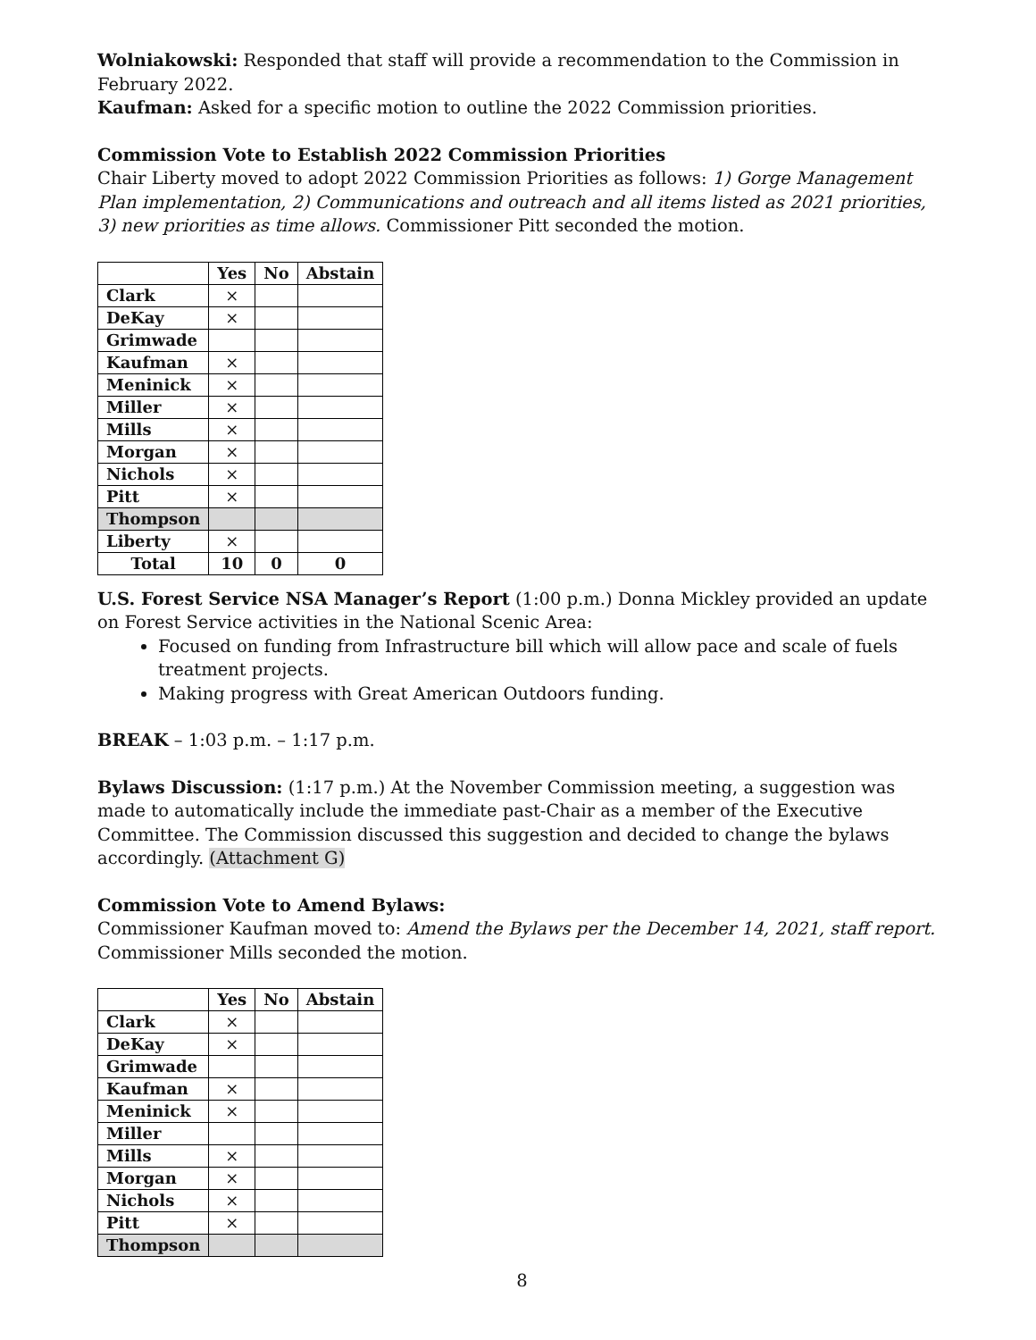Wolniakowski: Responded that staff will provide a recommendation to the Commission in February 2022.
Kaufman: Asked for a specific motion to outline the 2022 Commission priorities.
Commission Vote to Establish 2022 Commission Priorities
Chair Liberty moved to adopt 2022 Commission Priorities as follows: 1) Gorge Management Plan implementation, 2) Communications and outreach and all items listed as 2021 priorities, 3) new priorities as time allows. Commissioner Pitt seconded the motion.
| | Yes | No | Abstain |
| --- | --- | --- | --- |
| Clark | × | | |
| DeKay | × | | |
| Grimwade | | | |
| Kaufman | × | | |
| Meninick | × | | |
| Miller | × | | |
| Mills | × | | |
| Morgan | × | | |
| Nichols | × | | |
| Pitt | × | | |
| Thompson | | | |
| Liberty | × | | |
| Total | 10 | 0 | 0 |
U.S. Forest Service NSA Manager’s Report (1:00 p.m.) Donna Mickley provided an update on Forest Service activities in the National Scenic Area:
Focused on funding from Infrastructure bill which will allow pace and scale of fuels treatment projects.
Making progress with Great American Outdoors funding.
BREAK – 1:03 p.m. – 1:17 p.m.
Bylaws Discussion: (1:17 p.m.) At the November Commission meeting, a suggestion was made to automatically include the immediate past-Chair as a member of the Executive Committee. The Commission discussed this suggestion and decided to change the bylaws accordingly. (Attachment G)
Commission Vote to Amend Bylaws:
Commissioner Kaufman moved to: Amend the Bylaws per the December 14, 2021, staff report. Commissioner Mills seconded the motion.
| | Yes | No | Abstain |
| --- | --- | --- | --- |
| Clark | × | | |
| DeKay | × | | |
| Grimwade | | | |
| Kaufman | × | | |
| Meninick | × | | |
| Miller | | | |
| Mills | × | | |
| Morgan | × | | |
| Nichols | × | | |
| Pitt | × | | |
| Thompson | | | |
8